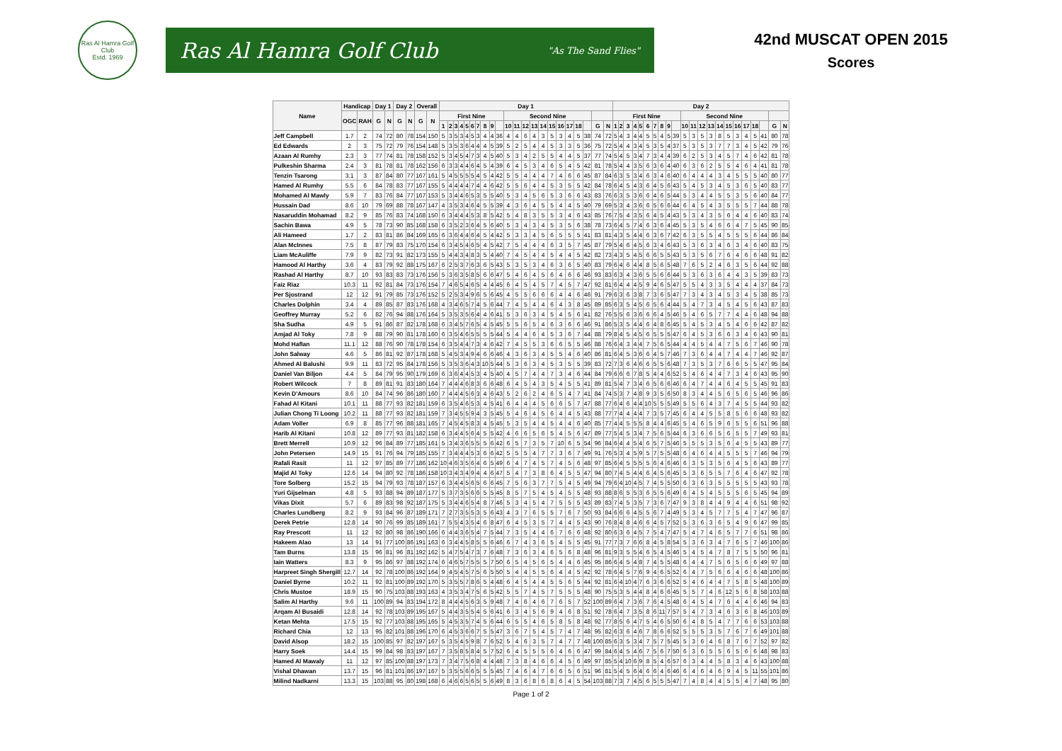Ras Al Hamra Golf Club
Estd. 1969
Ras Al Hamra Golf Club "As The Sand Flies"
42nd MUSCAT OPEN 2015
Scores
| Name | Handicap | | Day 1 | | Day 2 | | Overall | | Day 1 | | | | | | | | | | | | | | | | | | | | | | Day 2 | | | | | | | | | | | | | | | | | | | | | |
| --- | --- | --- | --- | --- | --- | --- | --- | --- | --- | --- | --- | --- | --- | --- | --- | --- | --- | --- | --- | --- | --- | --- | --- | --- | --- | --- | --- | --- | --- | --- | --- | --- | --- | --- | --- | --- | --- | --- | --- | --- | --- | --- | --- | --- | --- | --- | --- | --- | --- | --- | --- | --- |
| | OGC | RAH | G | N | G | N | G | N | First Nine | | | | | | | | | | Second Nine | | | | | | | | | | | | First Nine | | | | | | | | | | Second Nine | | | | | | | | | | | |
| | | | | | | | | | 1 | 2 | 3 | 4 | 5 | 6 | 7 | 8 | 9 | | 10 | 11 | 12 | 13 | 14 | 15 | 16 | 17 | 18 | | G | N | 1 | 2 | 3 | 4 | 5 | 6 | 7 | 8 | 9 | | 10 | 11 | 12 | 13 | 14 | 15 | 16 | 17 | 18 | | G | N |
| Jeff Campbell | 1.7 | 2 | 74 | 72 | 80 | 78 | 154 | 150 | 5 | 3 | 5 | 3 | 4 | 5 | 3 | 4 | 4 | 36 | 4 | 4 | 6 | 4 | 3 | 5 | 3 | 4 | 5 | 38 | 74 | 72 | 5 | 4 | 3 | 4 | 4 | 5 | 5 | 4 | 5 | 39 | 5 | 3 | 5 | 3 | 8 | 5 | 3 | 4 | 5 | 41 | 80 | 78 |
| Ed Edwards | 2 | 3 | 75 | 72 | 79 | 76 | 154 | 148 | 5 | 3 | 5 | 3 | 6 | 4 | 4 | 4 | 5 | 39 | 5 | 2 | 5 | 4 | 4 | 5 | 3 | 3 | 5 | 36 | 75 | 72 | 5 | 4 | 4 | 3 | 4 | 5 | 3 | 5 | 4 | 37 | 5 | 3 | 5 | 3 | 7 | 7 | 3 | 4 | 5 | 42 | 79 | 76 |
| Azaan Al Rumhy | 2.3 | 3 | 77 | 74 | 81 | 78 | 158 | 152 | 5 | 3 | 4 | 5 | 4 | 7 | 3 | 4 | 5 | 40 | 5 | 3 | 4 | 2 | 5 | 5 | 4 | 4 | 5 | 37 | 77 | 74 | 5 | 4 | 5 | 3 | 4 | 7 | 3 | 4 | 4 | 39 | 6 | 2 | 5 | 3 | 4 | 5 | 7 | 4 | 6 | 42 | 81 | 78 |
| Pulkeshin Sharma | 2.4 | 3 | 81 | 78 | 81 | 78 | 162 | 156 | 6 | 3 | 3 | 4 | 4 | 6 | 4 | 5 | 4 | 39 | 6 | 4 | 5 | 3 | 4 | 6 | 5 | 4 | 5 | 42 | 81 | 78 | 5 | 4 | 4 | 3 | 5 | 6 | 3 | 6 | 4 | 40 | 6 | 3 | 6 | 2 | 5 | 5 | 4 | 6 | 4 | 41 | 81 | 78 |
| Tenzin Tsarong | 3.1 | 3 | 87 | 84 | 80 | 77 | 167 | 161 | 5 | 4 | 5 | 5 | 5 | 5 | 4 | 5 | 4 | 42 | 5 | 5 | 4 | 4 | 4 | 7 | 4 | 6 | 6 | 45 | 87 | 84 | 6 | 3 | 5 | 3 | 4 | 6 | 3 | 4 | 6 | 40 | 6 | 4 | 4 | 4 | 3 | 4 | 5 | 5 | 5 | 40 | 80 | 77 |
| Hamed Al Rumhy | 5.5 | 6 | 84 | 78 | 83 | 77 | 167 | 155 | 5 | 4 | 4 | 4 | 4 | 7 | 4 | 4 | 6 | 42 | 5 | 5 | 6 | 4 | 4 | 5 | 3 | 5 | 5 | 42 | 84 | 78 | 6 | 4 | 5 | 4 | 3 | 6 | 4 | 5 | 6 | 43 | 5 | 4 | 5 | 3 | 4 | 5 | 3 | 6 | 5 | 40 | 83 | 77 |
| Mohamed Al Mawly | 5.9 | 7 | 83 | 76 | 84 | 77 | 167 | 153 | 5 | 3 | 4 | 4 | 6 | 5 | 3 | 5 | 5 | 40 | 5 | 3 | 4 | 5 | 6 | 5 | 3 | 6 | 6 | 43 | 83 | 76 | 6 | 3 | 5 | 3 | 6 | 6 | 4 | 6 | 5 | 44 | 5 | 3 | 4 | 4 | 5 | 5 | 3 | 5 | 6 | 40 | 84 | 77 |
| Hussain Dad | 8.6 | 10 | 79 | 69 | 88 | 78 | 167 | 147 | 4 | 3 | 5 | 3 | 4 | 6 | 4 | 5 | 5 | 39 | 4 | 3 | 6 | 4 | 5 | 5 | 4 | 4 | 5 | 40 | 79 | 69 | 5 | 3 | 4 | 3 | 6 | 6 | 5 | 6 | 6 | 44 | 6 | 4 | 5 | 4 | 3 | 5 | 5 | 5 | 7 | 44 | 88 | 78 |
| Nasaruddin Mohamad | 8.2 | 9 | 85 | 76 | 83 | 74 | 168 | 150 | 6 | 3 | 4 | 4 | 4 | 5 | 3 | 8 | 5 | 42 | 5 | 4 | 8 | 3 | 5 | 5 | 3 | 4 | 6 | 43 | 85 | 76 | 7 | 5 | 4 | 3 | 5 | 6 | 4 | 5 | 4 | 43 | 5 | 3 | 4 | 3 | 5 | 6 | 4 | 4 | 6 | 40 | 83 | 74 |
| Sachin Bawa | 4.9 | 5 | 78 | 73 | 90 | 85 | 168 | 158 | 6 | 3 | 5 | 2 | 3 | 6 | 4 | 5 | 6 | 40 | 5 | 3 | 4 | 3 | 4 | 5 | 3 | 5 | 6 | 38 | 78 | 73 | 6 | 4 | 5 | 7 | 4 | 6 | 3 | 6 | 4 | 45 | 5 | 3 | 5 | 4 | 6 | 6 | 4 | 7 | 5 | 45 | 90 | 85 |
| Ali Hameed | 1.7 | 2 | 83 | 81 | 86 | 84 | 169 | 165 | 6 | 3 | 6 | 4 | 4 | 6 | 4 | 5 | 4 | 42 | 5 | 3 | 3 | 4 | 5 | 6 | 5 | 5 | 5 | 41 | 83 | 81 | 4 | 3 | 5 | 4 | 4 | 6 | 3 | 6 | 7 | 42 | 6 | 3 | 5 | 5 | 4 | 5 | 5 | 5 | 6 | 44 | 86 | 84 |
| Alan McInnes | 7.5 | 8 | 87 | 79 | 83 | 75 | 170 | 154 | 6 | 3 | 4 | 5 | 4 | 6 | 5 | 4 | 5 | 42 | 7 | 5 | 4 | 4 | 4 | 6 | 3 | 5 | 7 | 45 | 87 | 79 | 5 | 4 | 6 | 4 | 5 | 6 | 3 | 4 | 6 | 43 | 5 | 3 | 6 | 3 | 4 | 6 | 3 | 4 | 6 | 40 | 83 | 75 |
| Liam McAuliffe | 7.9 | 9 | 82 | 73 | 91 | 82 | 173 | 155 | 5 | 4 | 4 | 3 | 4 | 8 | 3 | 5 | 4 | 40 | 7 | 4 | 5 | 4 | 4 | 5 | 4 | 4 | 5 | 42 | 82 | 73 | 4 | 3 | 5 | 4 | 5 | 6 | 6 | 5 | 5 | 43 | 5 | 3 | 5 | 6 | 7 | 6 | 4 | 6 | 6 | 48 | 91 | 82 |
| Hamood Al Harthy | 3.6 | 4 | 83 | 79 | 92 | 88 | 175 | 167 | 6 | 2 | 5 | 3 | 7 | 6 | 3 | 6 | 5 | 43 | 5 | 3 | 5 | 3 | 4 | 6 | 3 | 6 | 5 | 40 | 83 | 79 | 6 | 4 | 6 | 4 | 4 | 8 | 5 | 6 | 5 | 48 | 7 | 6 | 5 | 2 | 4 | 6 | 3 | 5 | 6 | 44 | 92 | 88 |
| Rashad Al Harthy | 8.7 | 10 | 93 | 83 | 83 | 73 | 176 | 156 | 5 | 3 | 6 | 3 | 5 | 8 | 5 | 6 | 6 | 47 | 5 | 4 | 6 | 4 | 5 | 6 | 4 | 6 | 6 | 46 | 93 | 83 | 6 | 3 | 4 | 3 | 6 | 5 | 5 | 6 | 6 | 44 | 5 | 3 | 6 | 3 | 6 | 4 | 4 | 3 | 5 | 39 | 83 | 73 |
| Faiz Riaz | 10.3 | 11 | 92 | 81 | 84 | 73 | 176 | 154 | 7 | 4 | 6 | 5 | 4 | 6 | 5 | 4 | 4 | 45 | 6 | 4 | 5 | 4 | 5 | 7 | 4 | 5 | 7 | 47 | 92 | 81 | 6 | 4 | 4 | 4 | 5 | 9 | 4 | 6 | 5 | 47 | 5 | 5 | 4 | 3 | 3 | 5 | 4 | 4 | 4 | 37 | 84 | 73 |
| Per Sjostrand | 12 | 12 | 91 | 79 | 85 | 73 | 176 | 152 | 5 | 2 | 5 | 3 | 4 | 9 | 6 | 5 | 6 | 45 | 4 | 5 | 5 | 6 | 6 | 6 | 4 | 4 | 6 | 46 | 91 | 79 | 6 | 3 | 6 | 3 | 8 | 7 | 3 | 6 | 5 | 47 | 7 | 3 | 4 | 3 | 4 | 5 | 3 | 4 | 5 | 38 | 85 | 73 |
| Charles Dolphin | 3.4 | 4 | 89 | 85 | 87 | 83 | 176 | 168 | 4 | 3 | 4 | 6 | 5 | 7 | 4 | 5 | 6 | 44 | 7 | 4 | 5 | 4 | 4 | 6 | 4 | 3 | 8 | 45 | 89 | 85 | 6 | 3 | 5 | 4 | 5 | 6 | 5 | 6 | 4 | 44 | 5 | 4 | 7 | 3 | 4 | 5 | 4 | 5 | 6 | 43 | 87 | 83 |
| Geoffrey Murray | 5.2 | 6 | 82 | 76 | 94 | 88 | 176 | 164 | 5 | 3 | 5 | 3 | 5 | 6 | 4 | 4 | 6 | 41 | 5 | 3 | 6 | 3 | 4 | 5 | 4 | 5 | 6 | 41 | 82 | 76 | 5 | 5 | 6 | 3 | 6 | 6 | 6 | 4 | 5 | 46 | 5 | 4 | 6 | 5 | 7 | 7 | 4 | 4 | 6 | 48 | 94 | 88 |
| Sha Sudha | 4.9 | 5 | 91 | 86 | 87 | 82 | 178 | 168 | 6 | 3 | 4 | 5 | 7 | 6 | 5 | 4 | 5 | 45 | 5 | 5 | 6 | 5 | 4 | 6 | 3 | 6 | 6 | 46 | 91 | 86 | 5 | 3 | 5 | 4 | 4 | 6 | 4 | 8 | 6 | 45 | 5 | 4 | 5 | 3 | 4 | 5 | 4 | 6 | 6 | 42 | 87 | 82 |
| Amjad Al Toky | 7.8 | 9 | 88 | 79 | 90 | 81 | 178 | 160 | 6 | 3 | 5 | 4 | 6 | 5 | 5 | 5 | 5 | 44 | 5 | 4 | 4 | 6 | 4 | 5 | 3 | 6 | 7 | 44 | 88 | 79 | 8 | 4 | 5 | 4 | 5 | 6 | 5 | 5 | 5 | 47 | 6 | 4 | 5 | 3 | 6 | 6 | 3 | 4 | 6 | 43 | 90 | 81 |
| Mohd Haflan | 11.1 | 12 | 88 | 76 | 90 | 78 | 178 | 154 | 6 | 3 | 5 | 4 | 4 | 7 | 3 | 4 | 6 | 42 | 7 | 4 | 5 | 5 | 3 | 6 | 6 | 5 | 5 | 46 | 88 | 76 | 6 | 4 | 3 | 4 | 4 | 7 | 5 | 6 | 5 | 44 | 4 | 4 | 5 | 4 | 4 | 7 | 5 | 6 | 7 | 46 | 90 | 78 |
| John Salway | 4.6 | 5 | 86 | 81 | 92 | 87 | 178 | 168 | 5 | 4 | 5 | 3 | 4 | 9 | 4 | 6 | 6 | 46 | 4 | 3 | 6 | 3 | 4 | 5 | 5 | 4 | 6 | 40 | 86 | 81 | 6 | 4 | 5 | 3 | 6 | 6 | 4 | 5 | 7 | 46 | 7 | 3 | 6 | 4 | 4 | 7 | 4 | 4 | 7 | 46 | 92 | 87 |
| Ahmed Al Balushi | 9.9 | 11 | 83 | 72 | 95 | 84 | 178 | 156 | 5 | 3 | 5 | 3 | 6 | 4 | 3 | 10 | 5 | 44 | 5 | 3 | 6 | 3 | 4 | 5 | 3 | 5 | 5 | 39 | 83 | 72 | 7 | 3 | 6 | 4 | 6 | 6 | 5 | 5 | 6 | 48 | 7 | 3 | 5 | 3 | 7 | 6 | 6 | 5 | 5 | 47 | 95 | 84 |
| Daniel Van Biljon | 4.4 | 5 | 84 | 79 | 95 | 90 | 179 | 169 | 6 | 3 | 6 | 4 | 4 | 5 | 3 | 4 | 5 | 40 | 4 | 5 | 7 | 4 | 4 | 7 | 3 | 4 | 6 | 44 | 84 | 79 | 6 | 6 | 6 | 7 | 8 | 5 | 4 | 4 | 6 | 52 | 5 | 4 | 6 | 4 | 4 | 7 | 3 | 4 | 6 | 43 | 95 | 90 |
| Robert Wilcock | 7 | 8 | 89 | 81 | 91 | 83 | 180 | 164 | 7 | 4 | 4 | 4 | 6 | 8 | 3 | 6 | 6 | 48 | 6 | 4 | 5 | 4 | 3 | 5 | 4 | 5 | 5 | 41 | 89 | 81 | 5 | 4 | 7 | 3 | 4 | 6 | 5 | 6 | 6 | 46 | 6 | 4 | 7 | 4 | 4 | 6 | 4 | 5 | 5 | 45 | 91 | 83 |
| Kevin D'Amours | 8.6 | 10 | 84 | 74 | 96 | 86 | 180 | 160 | 7 | 4 | 4 | 4 | 5 | 6 | 3 | 4 | 6 | 43 | 5 | 2 | 6 | 2 | 4 | 6 | 5 | 4 | 7 | 41 | 84 | 74 | 5 | 3 | 7 | 4 | 8 | 9 | 3 | 5 | 6 | 50 | 8 | 3 | 4 | 4 | 5 | 6 | 5 | 6 | 5 | 46 | 96 | 86 |
| Fahad Al Kitani | 10.1 | 11 | 88 | 77 | 93 | 82 | 181 | 159 | 6 | 3 | 5 | 4 | 6 | 5 | 3 | 4 | 5 | 41 | 6 | 4 | 4 | 4 | 5 | 6 | 6 | 5 | 7 | 47 | 88 | 77 | 6 | 4 | 6 | 4 | 4 | 10 | 5 | 5 | 5 | 49 | 5 | 5 | 6 | 4 | 3 | 7 | 4 | 5 | 5 | 44 | 93 | 82 |
| Julian Chong Ti Loong | 10.2 | 11 | 88 | 77 | 93 | 82 | 181 | 159 | 7 | 3 | 4 | 5 | 5 | 9 | 4 | 3 | 5 | 45 | 5 | 4 | 6 | 4 | 5 | 6 | 4 | 4 | 5 | 43 | 88 | 77 | 7 | 4 | 4 | 4 | 4 | 7 | 3 | 5 | 7 | 45 | 6 | 4 | 4 | 5 | 5 | 8 | 5 | 6 | 6 | 48 | 93 | 82 |
| Adam Voller | 6.9 | 8 | 85 | 77 | 96 | 88 | 181 | 165 | 7 | 4 | 5 | 4 | 5 | 8 | 3 | 4 | 5 | 45 | 5 | 3 | 5 | 4 | 4 | 5 | 4 | 4 | 6 | 40 | 85 | 77 | 4 | 4 | 5 | 5 | 5 | 8 | 4 | 4 | 6 | 45 | 5 | 4 | 6 | 5 | 9 | 6 | 5 | 5 | 6 | 51 | 96 | 88 |
| Harib Al Kitani | 10.8 | 12 | 89 | 77 | 93 | 81 | 182 | 158 | 6 | 3 | 4 | 4 | 5 | 6 | 4 | 5 | 5 | 42 | 4 | 6 | 6 | 5 | 6 | 5 | 4 | 5 | 6 | 47 | 89 | 77 | 5 | 4 | 5 | 3 | 4 | 7 | 5 | 6 | 5 | 44 | 6 | 3 | 6 | 6 | 5 | 6 | 5 | 5 | 7 | 49 | 93 | 81 |
| Brett Merrell | 10.9 | 12 | 96 | 84 | 89 | 77 | 185 | 161 | 5 | 3 | 4 | 3 | 6 | 5 | 5 | 5 | 6 | 42 | 6 | 5 | 7 | 3 | 5 | 7 | 10 | 6 | 5 | 54 | 96 | 84 | 6 | 4 | 4 | 5 | 4 | 6 | 5 | 7 | 5 | 46 | 5 | 5 | 5 | 3 | 5 | 6 | 4 | 5 | 5 | 43 | 89 | 77 |
| John Petersen | 14.9 | 15 | 91 | 76 | 94 | 79 | 185 | 155 | 7 | 3 | 4 | 4 | 4 | 5 | 3 | 6 | 6 | 42 | 5 | 5 | 5 | 4 | 7 | 7 | 3 | 6 | 7 | 49 | 91 | 76 | 5 | 3 | 4 | 5 | 9 | 5 | 7 | 5 | 5 | 48 | 6 | 4 | 6 | 4 | 4 | 5 | 5 | 5 | 7 | 46 | 94 | 79 |
| Rafali Rasit | 11 | 12 | 97 | 85 | 89 | 77 | 186 | 162 | 10 | 4 | 6 | 3 | 5 | 6 | 4 | 6 | 5 | 49 | 6 | 4 | 7 | 4 | 5 | 7 | 4 | 5 | 6 | 48 | 97 | 85 | 6 | 4 | 5 | 5 | 5 | 5 | 6 | 4 | 6 | 46 | 6 | 3 | 5 | 3 | 5 | 6 | 4 | 5 | 6 | 43 | 89 | 77 |
| Majid Al Toky | 12.6 | 14 | 94 | 80 | 92 | 78 | 186 | 158 | 10 | 3 | 4 | 3 | 4 | 9 | 4 | 4 | 6 | 47 | 5 | 4 | 7 | 3 | 8 | 6 | 4 | 5 | 5 | 47 | 94 | 80 | 7 | 4 | 5 | 4 | 4 | 6 | 4 | 5 | 6 | 45 | 5 | 3 | 6 | 5 | 5 | 7 | 6 | 4 | 6 | 47 | 92 | 78 |
| Tore Solberg | 15.2 | 15 | 94 | 79 | 93 | 78 | 187 | 157 | 6 | 3 | 4 | 4 | 5 | 6 | 5 | 6 | 6 | 45 | 7 | 5 | 6 | 3 | 7 | 7 | 5 | 4 | 5 | 49 | 94 | 79 | 6 | 4 | 10 | 4 | 5 | 7 | 4 | 5 | 5 | 50 | 6 | 3 | 6 | 3 | 5 | 5 | 5 | 5 | 5 | 43 | 93 | 78 |
| Yuri Gijselman | 4.8 | 5 | 93 | 88 | 94 | 89 | 187 | 177 | 5 | 3 | 7 | 3 | 5 | 6 | 6 | 5 | 5 | 45 | 8 | 5 | 7 | 5 | 4 | 5 | 4 | 5 | 5 | 48 | 93 | 88 | 8 | 6 | 5 | 5 | 3 | 6 | 5 | 5 | 6 | 49 | 6 | 4 | 5 | 4 | 5 | 5 | 5 | 6 | 5 | 45 | 94 | 89 |
| Vikas Dixit | 5.7 | 6 | 89 | 83 | 98 | 92 | 187 | 175 | 5 | 3 | 4 | 4 | 6 | 5 | 4 | 8 | 7 | 46 | 5 | 3 | 4 | 5 | 4 | 7 | 5 | 5 | 5 | 43 | 89 | 83 | 7 | 4 | 5 | 3 | 5 | 7 | 3 | 6 | 7 | 47 | 9 | 3 | 8 | 4 | 4 | 9 | 4 | 4 | 6 | 51 | 98 | 92 |
| Charles Lundberg | 8.2 | 9 | 93 | 84 | 96 | 87 | 189 | 171 | 7 | 2 | 7 | 3 | 5 | 5 | 3 | 5 | 6 | 43 | 4 | 3 | 7 | 6 | 5 | 5 | 7 | 6 | 7 | 50 | 93 | 84 | 6 | 6 | 6 | 4 | 5 | 5 | 6 | 7 | 4 | 49 | 5 | 3 | 4 | 5 | 7 | 7 | 5 | 4 | 7 | 47 | 96 | 87 |
| Derek Petrie | 12.8 | 14 | 90 | 76 | 99 | 85 | 189 | 161 | 7 | 5 | 5 | 4 | 3 | 5 | 4 | 6 | 8 | 47 | 6 | 4 | 5 | 3 | 5 | 7 | 4 | 4 | 5 | 43 | 90 | 76 | 8 | 4 | 8 | 4 | 6 | 6 | 4 | 5 | 7 | 52 | 5 | 3 | 6 | 3 | 6 | 5 | 4 | 9 | 6 | 47 | 99 | 85 |
| Ray Prescott | 11 | 12 | 92 | 80 | 98 | 86 | 190 | 166 | 6 | 4 | 4 | 3 | 6 | 5 | 4 | 7 | 5 | 44 | 7 | 3 | 5 | 4 | 4 | 6 | 7 | 6 | 6 | 48 | 92 | 80 | 6 | 3 | 6 | 4 | 5 | 7 | 5 | 4 | 7 | 47 | 5 | 4 | 7 | 4 | 6 | 5 | 7 | 7 | 6 | 51 | 98 | 86 |
| Hakeem Alao | 13 | 14 | 91 | 77 | 100 | 86 | 191 | 163 | 6 | 3 | 4 | 4 | 5 | 8 | 5 | 5 | 6 | 46 | 6 | 7 | 4 | 3 | 6 | 5 | 4 | 5 | 5 | 45 | 91 | 77 | 7 | 3 | 7 | 6 | 6 | 8 | 4 | 5 | 8 | 54 | 5 | 3 | 6 | 3 | 4 | 7 | 6 | 5 | 7 | 46 | 100 | 86 |
| Tam Burns | 13.8 | 15 | 96 | 81 | 96 | 81 | 192 | 162 | 5 | 4 | 7 | 5 | 4 | 7 | 3 | 7 | 6 | 48 | 7 | 3 | 6 | 3 | 4 | 6 | 5 | 6 | 8 | 48 | 96 | 81 | 9 | 3 | 5 | 5 | 4 | 6 | 5 | 4 | 5 | 46 | 5 | 4 | 5 | 4 | 7 | 8 | 7 | 5 | 5 | 50 | 96 | 81 |
| Iain Watters | 8.3 | 9 | 95 | 86 | 97 | 88 | 192 | 174 | 6 | 4 | 6 | 5 | 7 | 5 | 5 | 5 | 7 | 50 | 6 | 5 | 4 | 5 | 6 | 5 | 4 | 4 | 6 | 45 | 95 | 86 | 6 | 4 | 5 | 4 | 8 | 7 | 4 | 5 | 5 | 48 | 6 | 4 | 4 | 7 | 5 | 6 | 5 | 6 | 6 | 49 | 97 | 88 |
| Harpreet Singh Shergill | 12.7 | 14 | 92 | 78 | 100 | 86 | 192 | 164 | 9 | 4 | 5 | 4 | 5 | 7 | 5 | 6 | 5 | 50 | 5 | 4 | 4 | 5 | 5 | 6 | 4 | 4 | 5 | 42 | 92 | 78 | 6 | 4 | 5 | 7 | 6 | 9 | 4 | 6 | 5 | 52 | 6 | 4 | 7 | 5 | 6 | 6 | 4 | 6 | 6 | 48 | 100 | 86 |
| Daniel Byrne | 10.2 | 11 | 92 | 81 | 100 | 89 | 192 | 170 | 5 | 3 | 5 | 5 | 7 | 8 | 6 | 5 | 4 | 48 | 6 | 4 | 5 | 4 | 4 | 5 | 5 | 6 | 5 | 44 | 92 | 81 | 6 | 4 | 10 | 4 | 7 | 6 | 3 | 6 | 6 | 52 | 5 | 4 | 6 | 4 | 4 | 7 | 5 | 8 | 5 | 48 | 100 | 89 |
| Chris Mustoe | 18.9 | 15 | 90 | 75 | 103 | 88 | 193 | 163 | 4 | 3 | 5 | 3 | 4 | 7 | 5 | 6 | 5 | 42 | 5 | 5 | 7 | 4 | 5 | 7 | 5 | 5 | 5 | 48 | 90 | 75 | 5 | 3 | 5 | 4 | 4 | 8 | 4 | 6 | 6 | 45 | 5 | 5 | 7 | 4 | 6 | 12 | 5 | 6 | 8 | 58 | 103 | 88 |
| Salim Al Harthy | 9.6 | 11 | 100 | 89 | 94 | 83 | 194 | 172 | 8 | 4 | 4 | 4 | 5 | 6 | 3 | 5 | 9 | 48 | 7 | 4 | 6 | 4 | 6 | 7 | 6 | 5 | 7 | 52 | 100 | 89 | 6 | 4 | 7 | 3 | 6 | 7 | 6 | 4 | 5 | 48 | 6 | 4 | 5 | 4 | 7 | 6 | 4 | 4 | 6 | 46 | 94 | 83 |
| Arqam Al Busaidi | 12.8 | 14 | 92 | 78 | 103 | 89 | 195 | 167 | 5 | 4 | 4 | 3 | 5 | 5 | 4 | 5 | 6 | 41 | 6 | 3 | 4 | 5 | 6 | 9 | 4 | 6 | 8 | 51 | 92 | 78 | 6 | 4 | 7 | 3 | 5 | 8 | 6 | 11 | 7 | 57 | 5 | 4 | 7 | 3 | 4 | 6 | 3 | 6 | 8 | 46 | 103 | 89 |
| Ketan Mehta | 17.5 | 15 | 92 | 77 | 103 | 88 | 195 | 165 | 5 | 4 | 5 | 3 | 5 | 7 | 4 | 5 | 6 | 44 | 6 | 5 | 5 | 4 | 6 | 5 | 8 | 5 | 8 | 48 | 92 | 77 | 8 | 5 | 6 | 4 | 7 | 5 | 4 | 6 | 5 | 50 | 6 | 4 | 8 | 5 | 4 | 7 | 7 | 6 | 6 | 53 | 103 | 88 |
| Richard Chia | 12 | 13 | 95 | 82 | 101 | 88 | 196 | 170 | 6 | 4 | 5 | 3 | 6 | 6 | 7 | 5 | 5 | 47 | 3 | 6 | 7 | 5 | 4 | 5 | 7 | 4 | 7 | 48 | 95 | 82 | 6 | 3 | 6 | 4 | 6 | 7 | 8 | 6 | 6 | 52 | 5 | 5 | 5 | 3 | 5 | 7 | 6 | 7 | 6 | 49 | 101 | 88 |
| David Alsop | 18.2 | 15 | 100 | 85 | 97 | 82 | 197 | 167 | 5 | 3 | 5 | 4 | 5 | 9 | 8 | 7 | 6 | 52 | 5 | 4 | 6 | 3 | 5 | 7 | 4 | 7 | 7 | 48 | 100 | 85 | 6 | 3 | 5 | 3 | 4 | 7 | 5 | 7 | 5 | 45 | 5 | 3 | 6 | 4 | 6 | 8 | 7 | 6 | 7 | 52 | 97 | 82 |
| Harry Soek | 14.4 | 15 | 99 | 84 | 98 | 83 | 197 | 167 | 7 | 3 | 5 | 8 | 5 | 8 | 4 | 5 | 7 | 52 | 6 | 4 | 5 | 5 | 5 | 6 | 4 | 6 | 6 | 47 | 99 | 84 | 6 | 4 | 5 | 4 | 6 | 7 | 5 | 6 | 7 | 50 | 6 | 3 | 6 | 5 | 5 | 6 | 5 | 6 | 6 | 48 | 98 | 83 |
| Hamed Al Mawaly | 11 | 12 | 97 | 85 | 100 | 88 | 197 | 173 | 7 | 3 | 4 | 7 | 5 | 6 | 8 | 4 | 4 | 48 | 7 | 3 | 8 | 4 | 6 | 6 | 4 | 5 | 6 | 49 | 97 | 85 | 5 | 4 | 10 | 6 | 9 | 8 | 5 | 4 | 6 | 57 | 6 | 3 | 4 | 4 | 5 | 8 | 3 | 4 | 6 | 43 | 100 | 88 |
| Vishal Dhawan | 13.7 | 15 | 96 | 81 | 101 | 86 | 197 | 167 | 5 | 3 | 5 | 5 | 6 | 6 | 5 | 5 | 5 | 45 | 7 | 4 | 6 | 4 | 7 | 6 | 6 | 5 | 6 | 51 | 96 | 81 | 5 | 4 | 5 | 6 | 4 | 6 | 6 | 4 | 6 | 46 | 6 | 4 | 6 | 4 | 6 | 9 | 4 | 5 | 11 | 55 | 101 | 86 |
| Milind Nadkarni | 13.3 | 15 | 103 | 88 | 95 | 80 | 198 | 168 | 6 | 4 | 6 | 6 | 5 | 6 | 5 | 5 | 6 | 49 | 8 | 3 | 6 | 8 | 6 | 8 | 6 | 4 | 5 | 54 | 103 | 88 | 7 | 3 | 7 | 4 | 5 | 6 | 5 | 5 | 5 | 47 | 7 | 4 | 8 | 4 | 4 | 5 | 5 | 4 | 7 | 48 | 95 | 80 |
Page 1 of 2